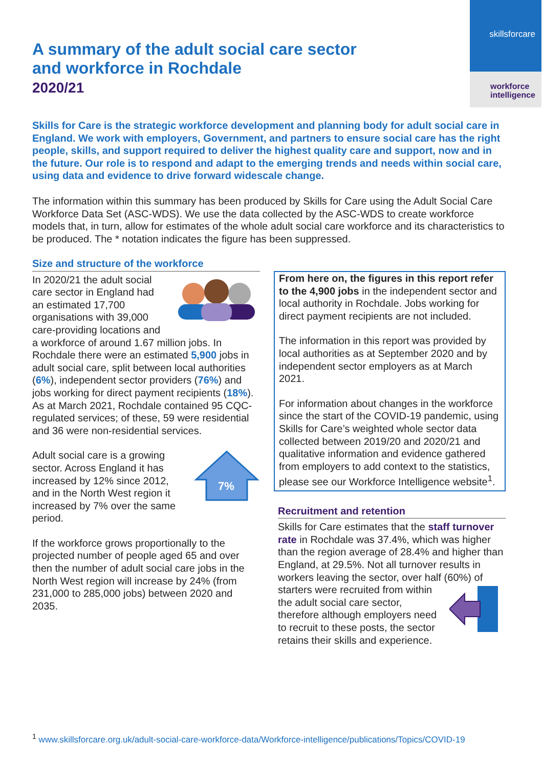skillsforcare
workforce
intelligence
A summary of the adult social care sector
and workforce in Rochdale
2020/21
Skills for Care is the strategic workforce development and planning body for adult social care in England. We work with employers, Government, and partners to ensure social care has the right people, skills, and support required to deliver the highest quality care and support, now and in the future. Our role is to respond and adapt to the emerging trends and needs within social care, using data and evidence to drive forward widescale change.
The information within this summary has been produced by Skills for Care using the Adult Social Care Workforce Data Set (ASC-WDS). We use the data collected by the ASC-WDS to create workforce models that, in turn, allow for estimates of the whole adult social care workforce and its characteristics to be produced. The * notation indicates the figure has been suppressed.
Size and structure of the workforce
In 2020/21 the adult social care sector in England had an estimated 17,700 organisations with 39,000 care-providing locations and a workforce of around 1.67 million jobs. In Rochdale there were an estimated 5,900 jobs in adult social care, split between local authorities (6%), independent sector providers (76%) and jobs working for direct payment recipients (18%). As at March 2021, Rochdale contained 95 CQC-regulated services; of these, 59 were residential and 36 were non-residential services.
7%
Adult social care is a growing sector. Across England it has increased by 12% since 2012, and in the North West region it increased by 7% over the same period.
If the workforce grows proportionally to the projected number of people aged 65 and over then the number of adult social care jobs in the North West region will increase by 24% (from 231,000 to 285,000 jobs) between 2020 and 2035.
From here on, the figures in this report refer to the 4,900 jobs in the independent sector and local authority in Rochdale. Jobs working for direct payment recipients are not included.
The information in this report was provided by local authorities as at September 2020 and by independent sector employers as at March 2021.
For information about changes in the workforce since the start of the COVID-19 pandemic, using Skills for Care’s weighted whole sector data collected between 2019/20 and 2020/21 and qualitative information and evidence gathered from employers to add context to the statistics, please see our Workforce Intelligence website<sup>1</sup>.
Recruitment and retention
Skills for Care estimates that the staff turnover rate in Rochdale was 37.4%, which was higher than the region average of 28.4% and higher than England, at 29.5%. Not all turnover results in workers leaving the sector, over half (60%) of starters were recruited from within the adult social care sector, therefore although employers need to recruit to these posts, the sector retains their skills and experience.
<sup>1</sup> www.skillsforcare.org.uk/adult-social-care-workforce-data/Workforce-intelligence/publications/Topics/COVID-19